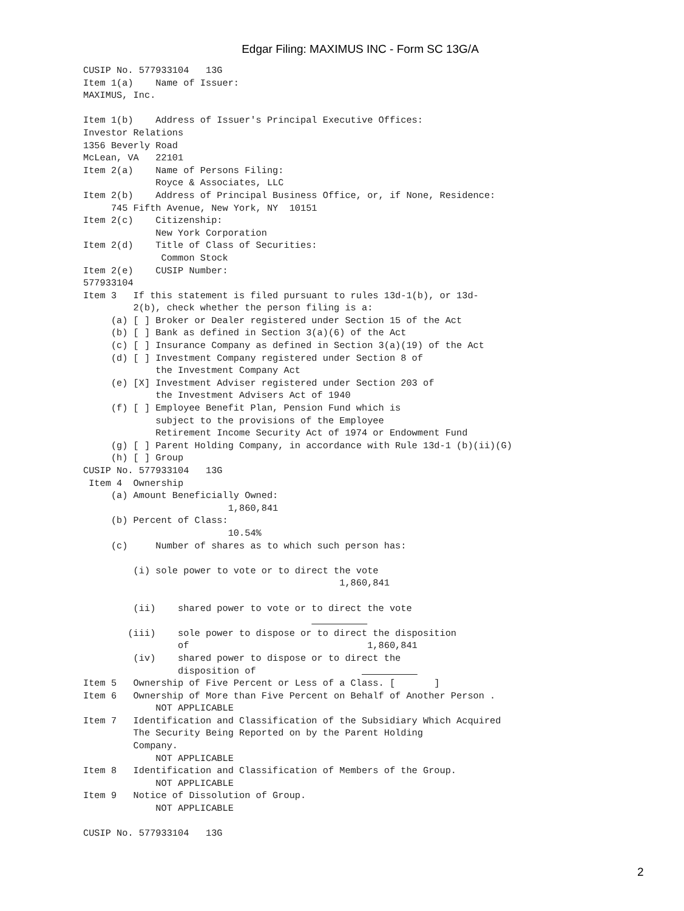Edgar Filing: MAXIMUS INC - Form SC 13G/A
CUSIP No. 577933104   13G
Item 1(a)    Name of Issuer:
MAXIMUS, Inc.

Item 1(b)    Address of Issuer's Principal Executive Offices:
Investor Relations
1356 Beverly Road
McLean, VA   22101
Item 2(a)    Name of Persons Filing:
             Royce & Associates, LLC
Item 2(b)    Address of Principal Business Office, or, if None, Residence:
     745 Fifth Avenue, New York, NY  10151
Item 2(c)    Citizenship:
             New York Corporation
Item 2(d)    Title of Class of Securities:
              Common Stock
Item 2(e)    CUSIP Number:
577933104
Item 3   If this statement is filed pursuant to rules 13d-1(b), or 13d-
         2(b), check whether the person filing is a:
     (a) [ ] Broker or Dealer registered under Section 15 of the Act
     (b) [ ] Bank as defined in Section 3(a)(6) of the Act
     (c) [ ] Insurance Company as defined in Section 3(a)(19) of the Act
     (d) [ ] Investment Company registered under Section 8 of
             the Investment Company Act
     (e) [X] Investment Adviser registered under Section 203 of
             the Investment Advisers Act of 1940
     (f) [ ] Employee Benefit Plan, Pension Fund which is
             subject to the provisions of the Employee
             Retirement Income Security Act of 1974 or Endowment Fund
     (g) [ ] Parent Holding Company, in accordance with Rule 13d-1 (b)(ii)(G)
     (h) [ ] Group
CUSIP No. 577933104   13G
 Item 4  Ownership
     (a) Amount Beneficially Owned:
                          1,860,841
     (b) Percent of Class:
                          10.54%
     (c)     Number of shares as to which such person has:

         (i) sole power to vote or to direct the vote
                                              1,860,841

         (ii)    shared power to vote or to direct the vote
                                                   
        (iii)    sole power to dispose or to direct the disposition
                 of                                1,860,841
         (iv)    shared power to dispose or to direct the
                 disposition of                             
Item 5   Ownership of Five Percent or Less of a Class. [       ]
Item 6   Ownership of More than Five Percent on Behalf of Another Person .
             NOT APPLICABLE
Item 7   Identification and Classification of the Subsidiary Which Acquired
         The Security Being Reported on by the Parent Holding
         Company.
             NOT APPLICABLE
Item 8   Identification and Classification of Members of the Group.
             NOT APPLICABLE
Item 9   Notice of Dissolution of Group.
             NOT APPLICABLE

CUSIP No. 577933104   13G
2